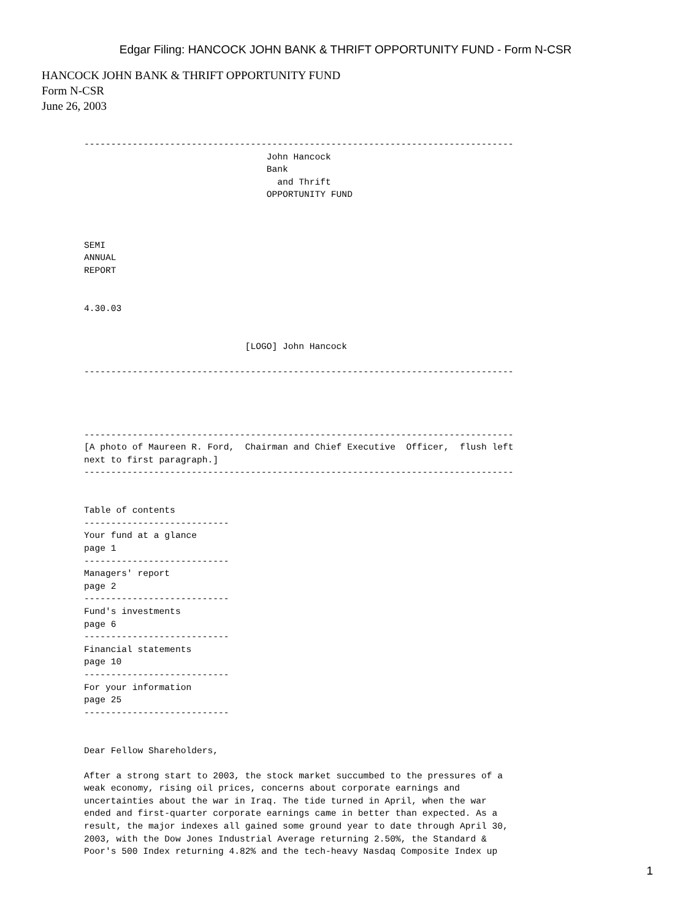Edgar Filing: HANCOCK JOHN BANK & THRIFT OPPORTUNITY FUND - Form N-CSR
HANCOCK JOHN BANK & THRIFT OPPORTUNITY FUND
Form N-CSR
June 26, 2003
--------------------------------------------------------------------------------
                                  John Hancock
                                  Bank
                                    and Thrift
                                  OPPORTUNITY FUND



SEMI
ANNUAL
REPORT


4.30.03


                              [LOGO] John Hancock

--------------------------------------------------------------------------------




--------------------------------------------------------------------------------
[A photo of Maureen R. Ford,  Chairman and Chief Executive  Officer,  flush left
next to first paragraph.]
--------------------------------------------------------------------------------


Table of contents
---------------------------
Your fund at a glance
page 1
---------------------------
Managers' report
page 2
---------------------------
Fund's investments
page 6
---------------------------
Financial statements
page 10
---------------------------
For your information
page 25
---------------------------


Dear Fellow Shareholders,

After a strong start to 2003, the stock market succumbed to the pressures of a
weak economy, rising oil prices, concerns about corporate earnings and
uncertainties about the war in Iraq. The tide turned in April, when the war
ended and first-quarter corporate earnings came in better than expected. As a
result, the major indexes all gained some ground year to date through April 30,
2003, with the Dow Jones Industrial Average returning 2.50%, the Standard &
Poor's 500 Index returning 4.82% and the tech-heavy Nasdaq Composite Index up
1